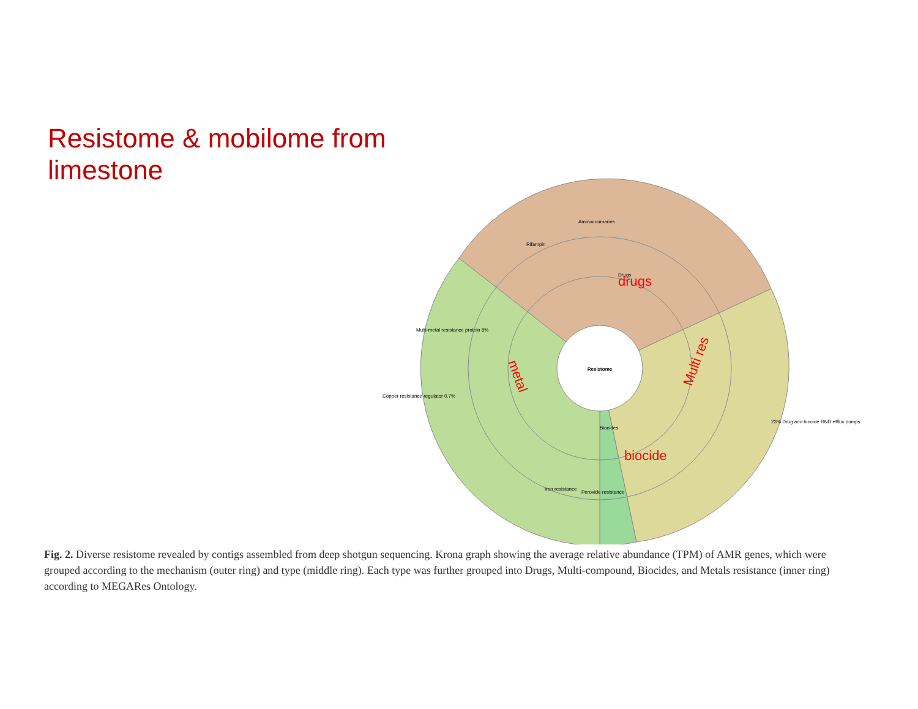Resistome & mobilome from limestone
Resistome
drugs
Multi res
biocide
metal
Drugs
Rifampin
Aminocoumarins
Biocides
Multi-metal resistance protein 8%
Copper resistance regulator 0.7%
Iron resistance
Peroxide resistance
23% Drug and biocide RND efflux pumps
Fig. 2. Diverse resistome revealed by contigs assembled from deep shotgun sequencing. Krona graph showing the average relative abundance (TPM) of AMR genes, which were grouped according to the mechanism (outer ring) and type (middle ring). Each type was further grouped into Drugs, Multi-compound, Biocides, and Metals resistance (inner ring) according to MEGARes Ontology.